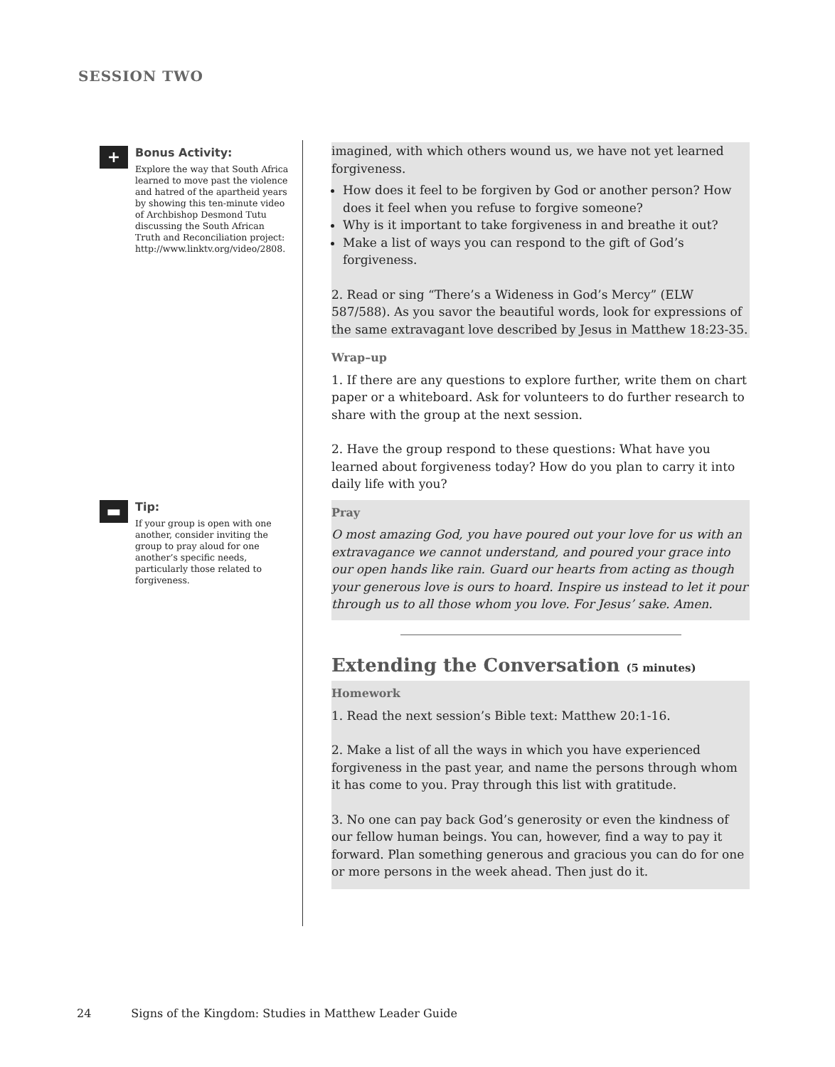SESSION TWO
+
Bonus Activity:
Explore the way that South Africa learned to move past the violence and hatred of the apartheid years by showing this ten-minute video of Archbishop Desmond Tutu discussing the South African Truth and Reconciliation project: http://www.linktv.org/video/2808.
▬
Tip:
If your group is open with one another, consider inviting the group to pray aloud for one another’s specific needs, particularly those related to forgiveness.
imagined, with which others wound us, we have not yet learned forgiveness.
How does it feel to be forgiven by God or another person? How does it feel when you refuse to forgive someone?
Why is it important to take forgiveness in and breathe it out?
Make a list of ways you can respond to the gift of God’s forgiveness.
2. Read or sing “There’s a Wideness in God’s Mercy” (ELW 587/588). As you savor the beautiful words, look for expressions of the same extravagant love described by Jesus in Matthew 18:23-35.
Wrap–up
1. If there are any questions to explore further, write them on chart paper or a whiteboard. Ask for volunteers to do further research to share with the group at the next session.
2. Have the group respond to these questions: What have you learned about forgiveness today? How do you plan to carry it into daily life with you?
Pray
O most amazing God, you have poured out your love for us with an extravagance we cannot understand, and poured your grace into our open hands like rain. Guard our hearts from acting as though your generous love is ours to hoard. Inspire us instead to let it pour through us to all those whom you love. For Jesus’ sake. Amen.
Extending the Conversation (5 minutes)
Homework
1. Read the next session’s Bible text: Matthew 20:1-16.
2. Make a list of all the ways in which you have experienced forgiveness in the past year, and name the persons through whom it has come to you. Pray through this list with gratitude.
3. No one can pay back God’s generosity or even the kindness of our fellow human beings. You can, however, find a way to pay it forward. Plan something generous and gracious you can do for one or more persons in the week ahead. Then just do it.
24 Signs of the Kingdom: Studies in Matthew Leader Guide